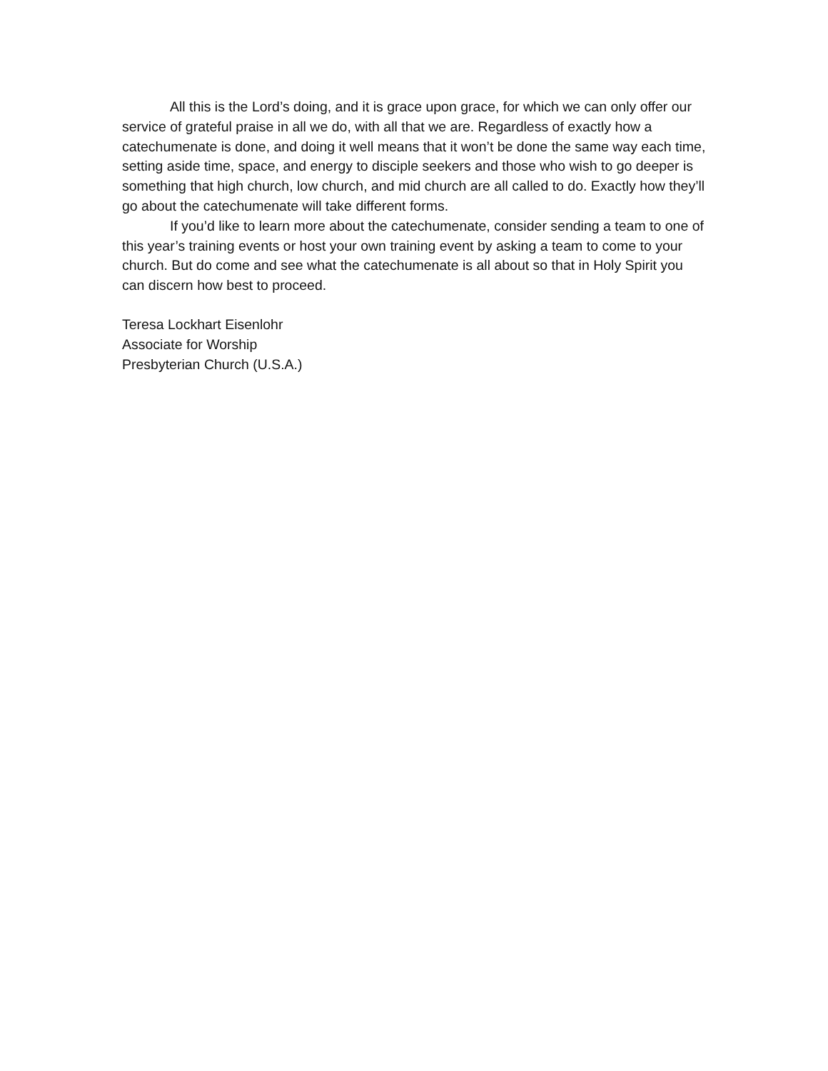All this is the Lord’s doing, and it is grace upon grace, for which we can only offer our service of grateful praise in all we do, with all that we are. Regardless of exactly how a catechumenate is done, and doing it well means that it won’t be done the same way each time, setting aside time, space, and energy to disciple seekers and those who wish to go deeper is something that high church, low church, and mid church are all called to do. Exactly how they’ll go about the catechumenate will take different forms.
If you’d like to learn more about the catechumenate, consider sending a team to one of this year’s training events or host your own training event by asking a team to come to your church. But do come and see what the catechumenate is all about so that in Holy Spirit you can discern how best to proceed.
Teresa Lockhart Eisenlohr
Associate for Worship
Presbyterian Church (U.S.A.)